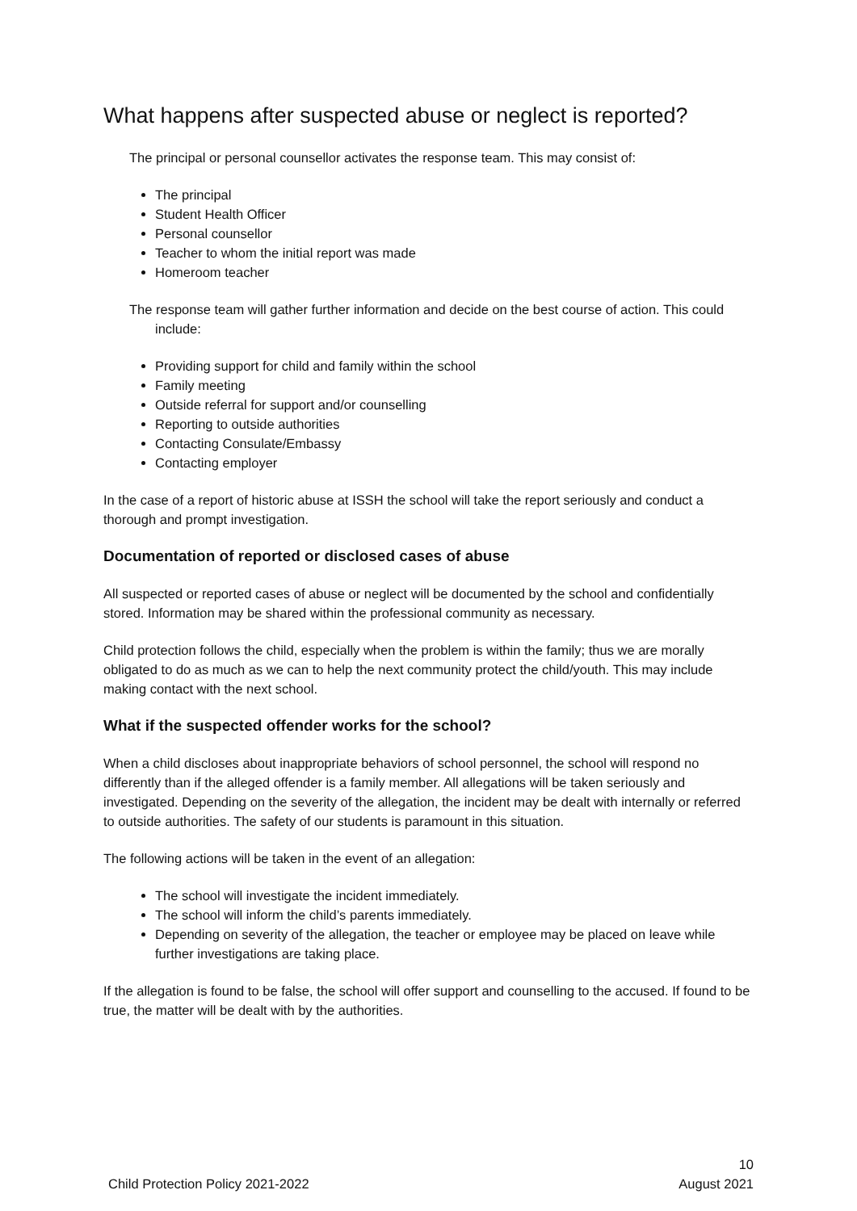What happens after suspected abuse or neglect is reported?
The principal or personal counsellor activates the response team. This may consist of:
The principal
Student Health Officer
Personal counsellor
Teacher to whom the initial report was made
Homeroom teacher
The response team will gather further information and decide on the best course of action. This could include:
Providing support for child and family within the school
Family meeting
Outside referral for support and/or counselling
Reporting to outside authorities
Contacting Consulate/Embassy
Contacting employer
In the case of a report of historic abuse at ISSH the school will take the report seriously and conduct a thorough and prompt investigation.
Documentation of reported or disclosed cases of abuse
All suspected or reported cases of abuse or neglect will be documented by the school and confidentially stored. Information may be shared within the professional community as necessary.
Child protection follows the child, especially when the problem is within the family; thus we are morally obligated to do as much as we can to help the next community protect the child/youth. This may include making contact with the next school.
What if the suspected offender works for the school?
When a child discloses about inappropriate behaviors of school personnel, the school will respond no differently than if the alleged offender is a family member. All allegations will be taken seriously and investigated. Depending on the severity of the allegation, the incident may be dealt with internally or referred to outside authorities. The safety of our students is paramount in this situation.
The following actions will be taken in the event of an allegation:
The school will investigate the incident immediately.
The school will inform the child’s parents immediately.
Depending on severity of the allegation, the teacher or employee may be placed on leave while further investigations are taking place.
If the allegation is found to be false, the school will offer support and counselling to the accused. If found to be true, the matter will be dealt with by the authorities.
10
Child Protection Policy 2021-2022 August 2021